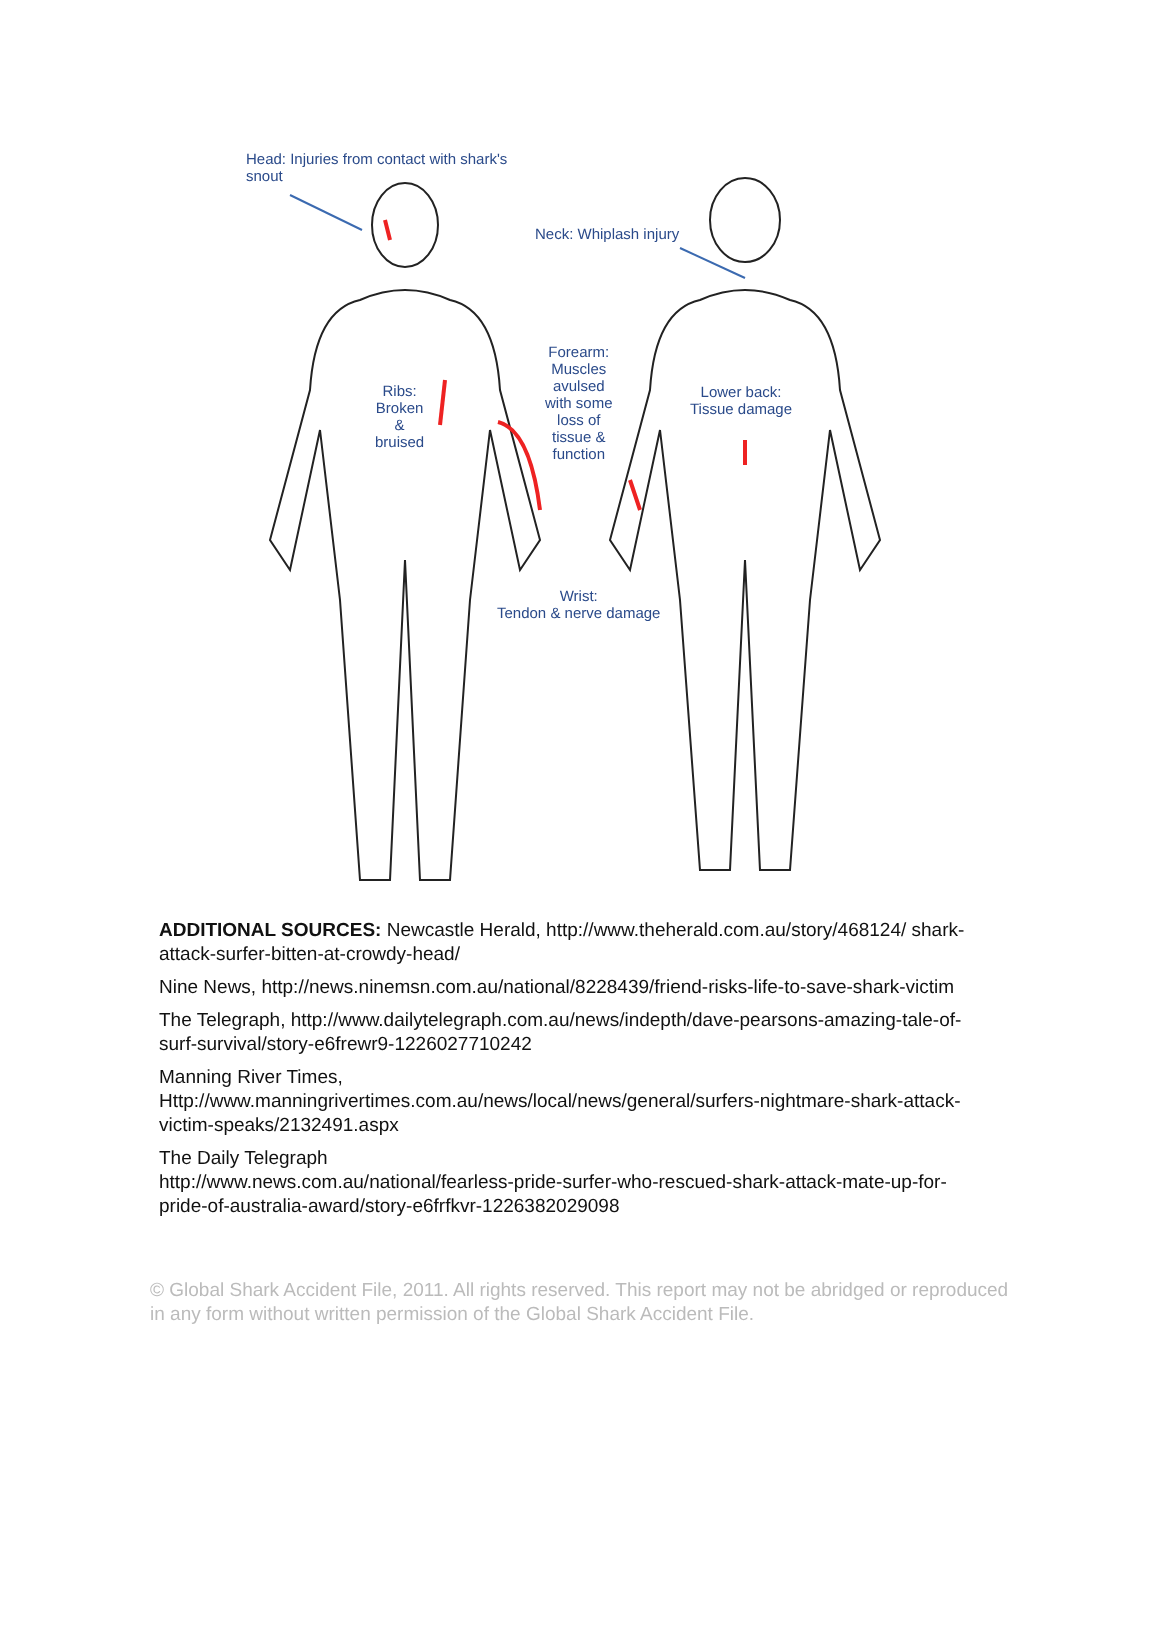Head: Injuries from contact with shark's
snout
Neck: Whiplash injury
Forearm:
Muscles
avulsed
with some
loss of
tissue &
function
Ribs:
Broken
&
bruised
Lower back:
Tissue damage
Wrist:
Tendon & nerve damage
ADDITIONAL SOURCES: Newcastle Herald, http://www.theherald.com.au/story/468124/ shark-attack-surfer-bitten-at-crowdy-head/
Nine News, http://news.ninemsn.com.au/national/8228439/friend-risks-life-to-save-shark-victim
The Telegraph, http://www.dailytelegraph.com.au/news/indepth/dave-pearsons-amazing-tale-of-surf-survival/story-e6frewr9-1226027710242
Manning River Times,
Http://www.manningrivertimes.com.au/news/local/news/general/surfers-nightmare-shark-attack-victim-speaks/2132491.aspx
The Daily Telegraph
http://www.news.com.au/national/fearless-pride-surfer-who-rescued-shark-attack-mate-up-for-pride-of-australia-award/story-e6frfkvr-1226382029098
© Global Shark Accident File, 2011. All rights reserved. This report may not be abridged or reproduced in any form without written permission of the Global Shark Accident File.